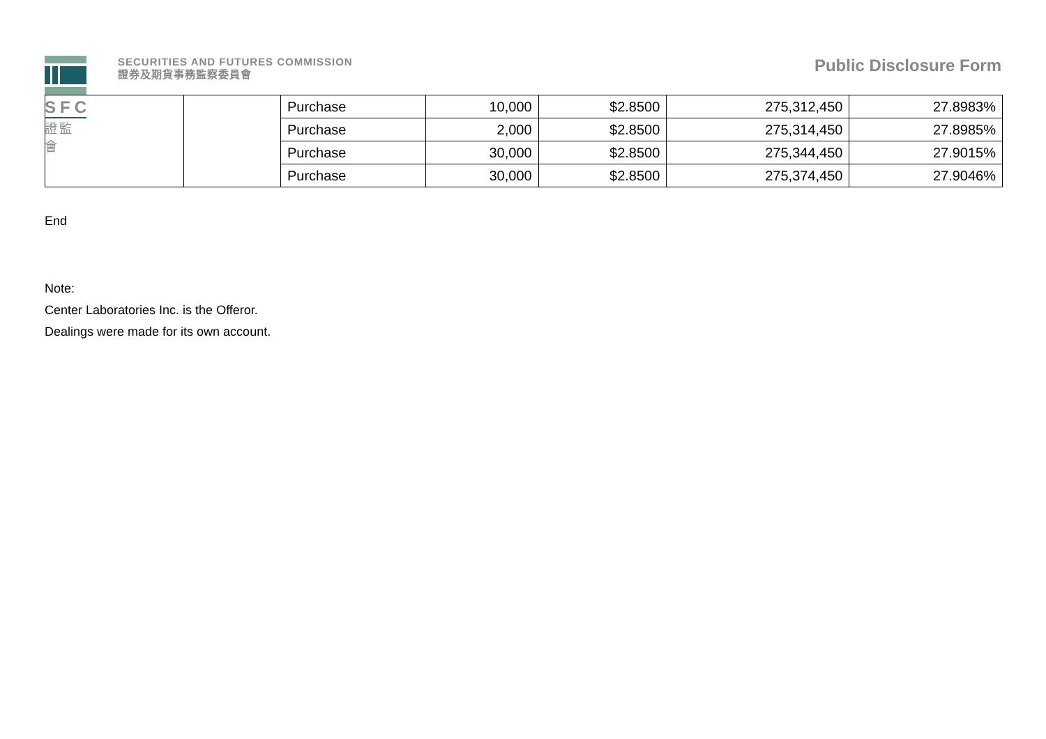SFC
證監會
SECURITIES AND FUTURES COMMISSION
證券及期貨事務監察委員會
Public Disclosure Form
| | | Purchase | 10,000 | $2.8500 | 275,312,450 | 27.8983% |
| | | Purchase | 2,000 | $2.8500 | 275,314,450 | 27.8985% |
| | | Purchase | 30,000 | $2.8500 | 275,344,450 | 27.9015% |
| | | Purchase | 30,000 | $2.8500 | 275,374,450 | 27.9046% |
End
Note:
Center Laboratories Inc. is the Offeror.
Dealings were made for its own account.